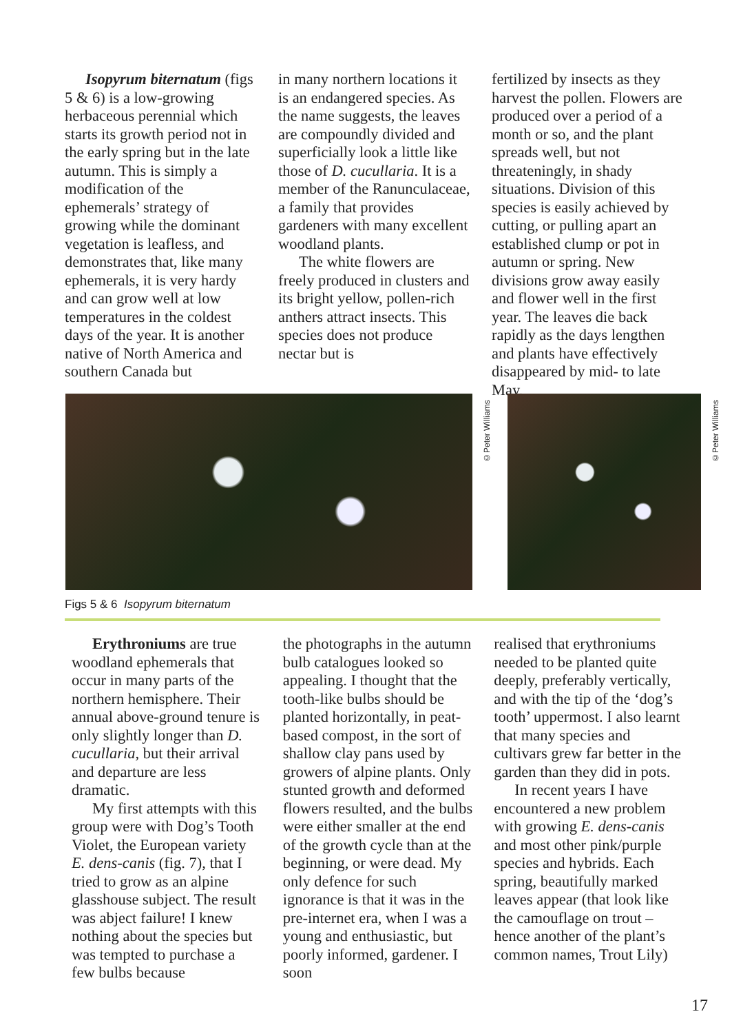Isopyrum biternatum (figs 5 & 6) is a low-growing herbaceous perennial which starts its growth period not in the early spring but in the late autumn. This is simply a modification of the ephemerals’ strategy of growing while the dominant vegetation is leafless, and demonstrates that, like many ephemerals, it is very hardy and can grow well at low temperatures in the coldest days of the year. It is another native of North America and southern Canada but
in many northern locations it is an endangered species. As the name suggests, the leaves are compoundly divided and superficially look a little like those of D. cucullaria. It is a member of the Ranunculaceae, a family that provides gardeners with many excellent woodland plants.
The white flowers are freely produced in clusters and its bright yellow, pollen-rich anthers attract insects. This species does not produce nectar but is
fertilized by insects as they harvest the pollen. Flowers are produced over a period of a month or so, and the plant spreads well, but not threateningly, in shady situations. Division of this species is easily achieved by cutting, or pulling apart an established clump or pot in autumn or spring. New divisions grow away easily and flower well in the first year. The leaves die back rapidly as the days lengthen and plants have effectively disappeared by mid- to late May.
©Peter Williams
©Peter Williams
Figs 5 & 6 Isopyrum biternatum
Erythroniums are true woodland ephemerals that occur in many parts of the northern hemisphere. Their annual above-ground tenure is only slightly longer than D. cucullaria, but their arrival and departure are less dramatic.
My first attempts with this group were with Dog’s Tooth Violet, the European variety E. dens-canis (fig. 7), that I tried to grow as an alpine glasshouse subject. The result was abject failure! I knew nothing about the species but was tempted to purchase a few bulbs because
the photographs in the autumn bulb catalogues looked so appealing. I thought that the tooth-like bulbs should be planted horizontally, in peat-based compost, in the sort of shallow clay pans used by growers of alpine plants. Only stunted growth and deformed flowers resulted, and the bulbs were either smaller at the end of the growth cycle than at the beginning, or were dead. My only defence for such ignorance is that it was in the pre-internet era, when I was a young and enthusiastic, but poorly informed, gardener. I soon
realised that erythroniums needed to be planted quite deeply, preferably vertically, and with the tip of the ‘dog’s tooth’ uppermost. I also learnt that many species and cultivars grew far better in the garden than they did in pots.
In recent years I have encountered a new problem with growing E. dens-canis and most other pink/purple species and hybrids. Each spring, beautifully marked leaves appear (that look like the camouflage on trout – hence another of the plant’s common names, Trout Lily)
17